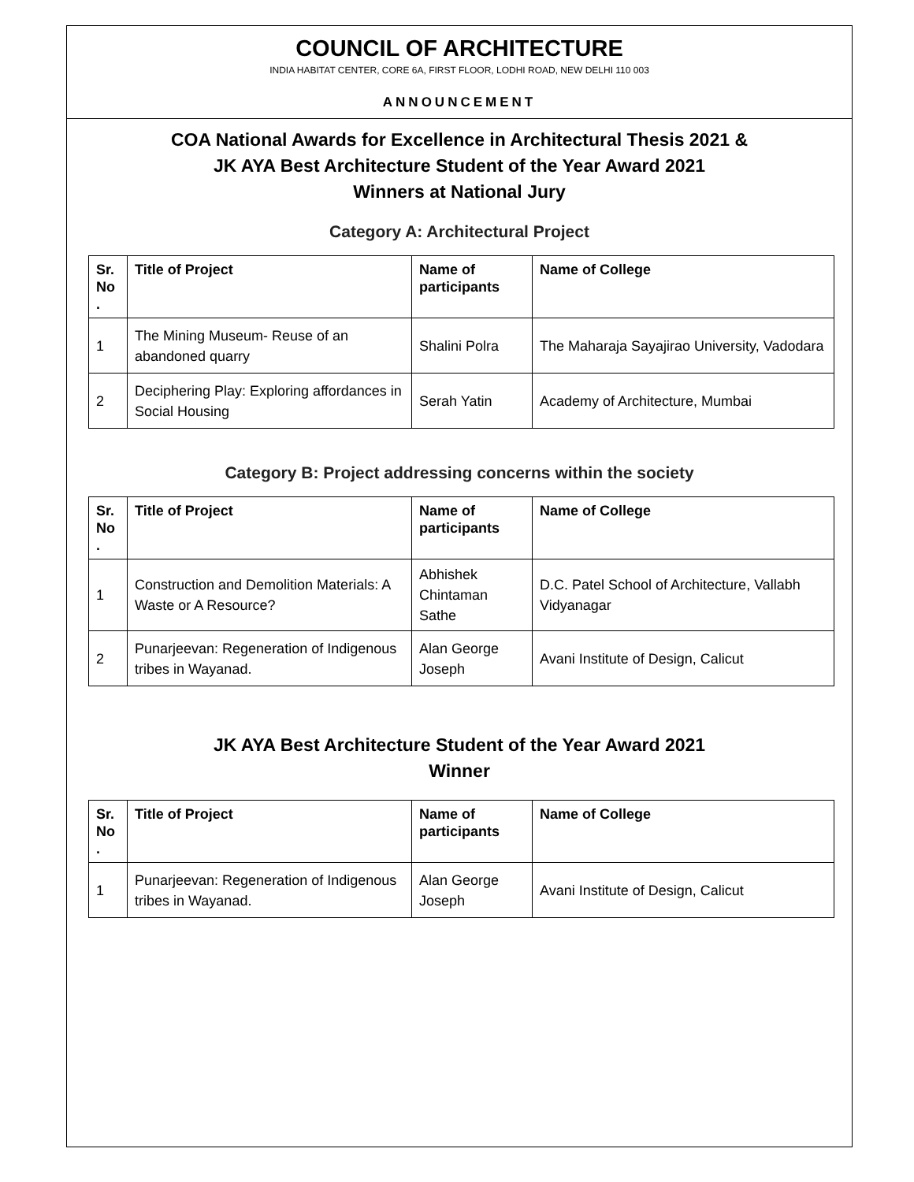COUNCIL OF ARCHITECTURE
INDIA HABITAT CENTER, CORE 6A, FIRST FLOOR, LODHI ROAD, NEW DELHI 110 003
ANNOUNCEMENT
COA National Awards for Excellence in Architectural Thesis 2021 &
JK AYA Best Architecture Student of the Year Award 2021
Winners at National Jury
Category A: Architectural Project
| Sr. No . | Title of Project | Name of participants | Name of College |
| --- | --- | --- | --- |
| 1 | The Mining Museum- Reuse of an abandoned quarry | Shalini Polra | The Maharaja Sayajirao University, Vadodara |
| 2 | Deciphering Play: Exploring affordances in Social Housing | Serah Yatin | Academy of Architecture, Mumbai |
Category B: Project addressing concerns within the society
| Sr. No . | Title of Project | Name of participants | Name of College |
| --- | --- | --- | --- |
| 1 | Construction and Demolition Materials: A Waste or A Resource? | Abhishek Chintaman Sathe | D.C. Patel School of Architecture, Vallabh Vidyanagar |
| 2 | Punarjeevan: Regeneration of Indigenous tribes in Wayanad. | Alan George Joseph | Avani Institute of Design, Calicut |
JK AYA Best Architecture Student of the Year Award 2021
Winner
| Sr. No . | Title of Project | Name of participants | Name of College |
| --- | --- | --- | --- |
| 1 | Punarjeevan: Regeneration of Indigenous tribes in Wayanad. | Alan George Joseph | Avani Institute of Design, Calicut |